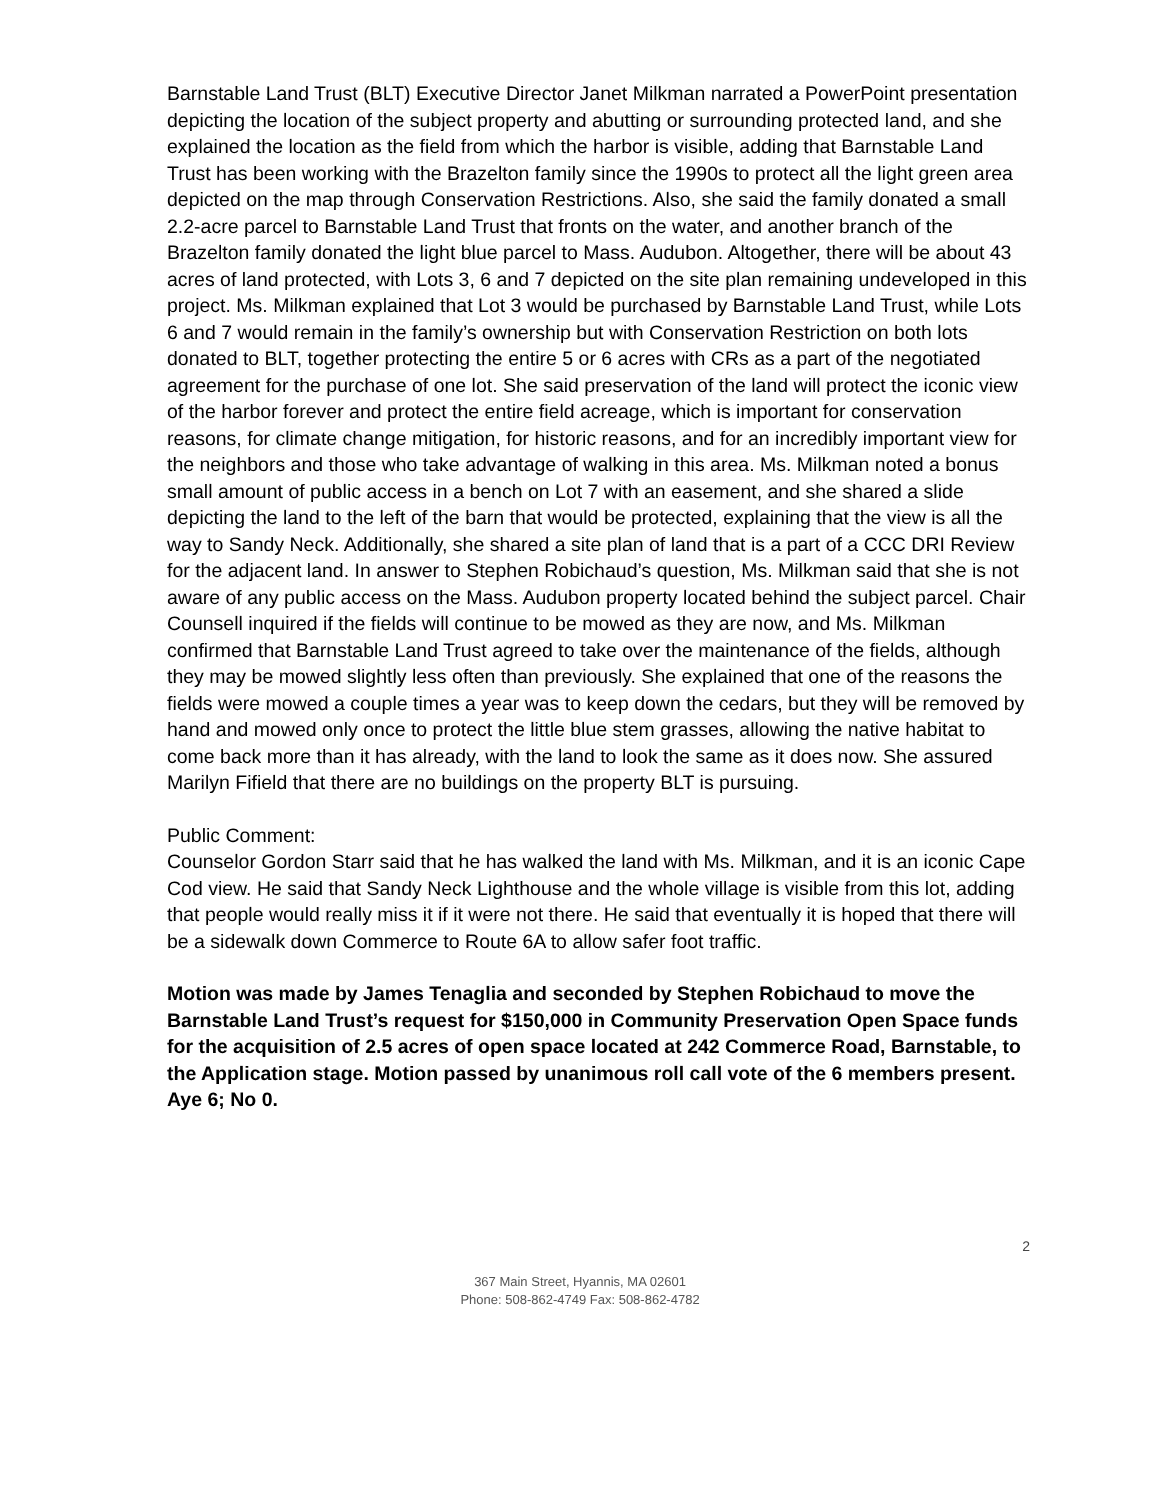Barnstable Land Trust (BLT) Executive Director Janet Milkman narrated a PowerPoint presentation depicting the location of the subject property and abutting or surrounding protected land, and she explained the location as the field from which the harbor is visible, adding that Barnstable Land Trust has been working with the Brazelton family since the 1990s to protect all the light green area depicted on the map through Conservation Restrictions. Also, she said the family donated a small 2.2-acre parcel to Barnstable Land Trust that fronts on the water, and another branch of the Brazelton family donated the light blue parcel to Mass. Audubon. Altogether, there will be about 43 acres of land protected, with Lots 3, 6 and 7 depicted on the site plan remaining undeveloped in this project. Ms. Milkman explained that Lot 3 would be purchased by Barnstable Land Trust, while Lots 6 and 7 would remain in the family’s ownership but with Conservation Restriction on both lots donated to BLT, together protecting the entire 5 or 6 acres with CRs as a part of the negotiated agreement for the purchase of one lot. She said preservation of the land will protect the iconic view of the harbor forever and protect the entire field acreage, which is important for conservation reasons, for climate change mitigation, for historic reasons, and for an incredibly important view for the neighbors and those who take advantage of walking in this area. Ms. Milkman noted a bonus small amount of public access in a bench on Lot 7 with an easement, and she shared a slide depicting the land to the left of the barn that would be protected, explaining that the view is all the way to Sandy Neck. Additionally, she shared a site plan of land that is a part of a CCC DRI Review for the adjacent land. In answer to Stephen Robichaud’s question, Ms. Milkman said that she is not aware of any public access on the Mass. Audubon property located behind the subject parcel. Chair Counsell inquired if the fields will continue to be mowed as they are now, and Ms. Milkman confirmed that Barnstable Land Trust agreed to take over the maintenance of the fields, although they may be mowed slightly less often than previously. She explained that one of the reasons the fields were mowed a couple times a year was to keep down the cedars, but they will be removed by hand and mowed only once to protect the little blue stem grasses, allowing the native habitat to come back more than it has already, with the land to look the same as it does now. She assured Marilyn Fifield that there are no buildings on the property BLT is pursuing.
Public Comment:
Counselor Gordon Starr said that he has walked the land with Ms. Milkman, and it is an iconic Cape Cod view. He said that Sandy Neck Lighthouse and the whole village is visible from this lot, adding that people would really miss it if it were not there. He said that eventually it is hoped that there will be a sidewalk down Commerce to Route 6A to allow safer foot traffic.
Motion was made by James Tenaglia and seconded by Stephen Robichaud to move the Barnstable Land Trust’s request for $150,000 in Community Preservation Open Space funds for the acquisition of 2.5 acres of open space located at 242 Commerce Road, Barnstable, to the Application stage. Motion passed by unanimous roll call vote of the 6 members present. Aye 6; No 0.
2
367 Main Street, Hyannis, MA 02601
Phone: 508-862-4749 Fax: 508-862-4782